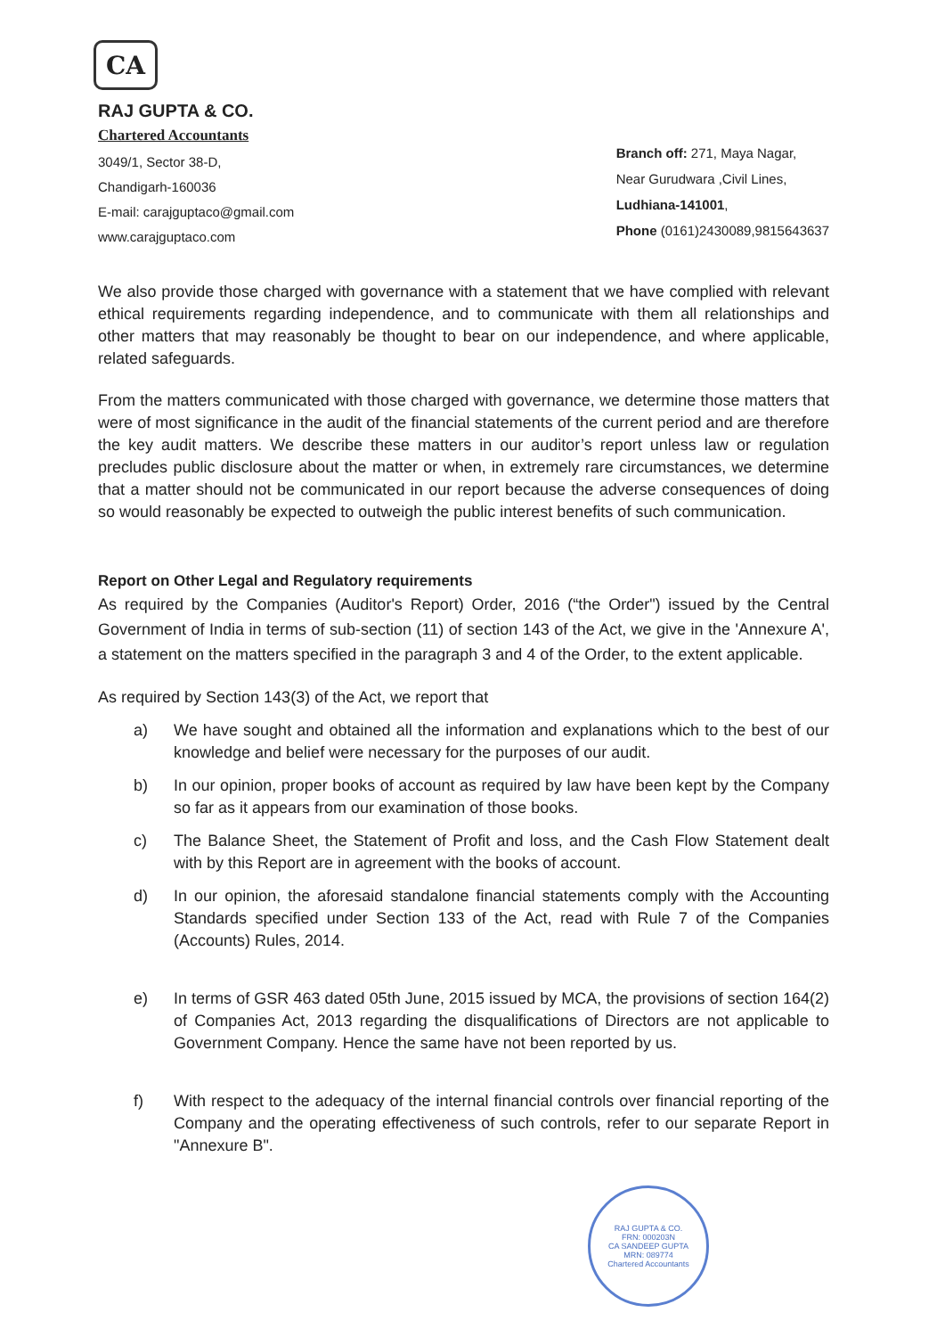CA
RAJ GUPTA & CO.
Chartered Accountants
3049/1, Sector 38-D,
Chandigarh-160036
E-mail: carajguptaco@gmail.com
www.carajguptaco.com
Branch off: 271, Maya Nagar,
Near Gurudwara ,Civil Lines,
Ludhiana-141001,
Phone (0161)2430089,9815643637
We also provide those charged with governance with a statement that we have complied with relevant ethical requirements regarding independence, and to communicate with them all relationships and other matters that may reasonably be thought to bear on our independence, and where applicable, related safeguards.
From the matters communicated with those charged with governance, we determine those matters that were of most significance in the audit of the financial statements of the current period and are therefore the key audit matters. We describe these matters in our auditor’s report unless law or regulation precludes public disclosure about the matter or when, in extremely rare circumstances, we determine that a matter should not be communicated in our report because the adverse consequences of doing so would reasonably be expected to outweigh the public interest benefits of such communication.
Report on Other Legal and Regulatory requirements
As required by the Companies (Auditor's Report) Order, 2016 (“the Order") issued by the Central Government of India in terms of sub-section (11) of section 143 of the Act, we give in the 'Annexure A', a statement on the matters specified in the paragraph 3 and 4 of the Order, to the extent applicable.
As required by Section 143(3) of the Act, we report that
a) We have sought and obtained all the information and explanations which to the best of our knowledge and belief were necessary for the purposes of our audit.
b) In our opinion, proper books of account as required by law have been kept by the Company so far as it appears from our examination of those books.
c) The Balance Sheet, the Statement of Profit and loss, and the Cash Flow Statement dealt with by this Report are in agreement with the books of account.
d) In our opinion, the aforesaid standalone financial statements comply with the Accounting Standards specified under Section 133 of the Act, read with Rule 7 of the Companies (Accounts) Rules, 2014.
e) In terms of GSR 463 dated 05th June, 2015 issued by MCA, the provisions of section 164(2) of Companies Act, 2013 regarding the disqualifications of Directors are not applicable to Government Company. Hence the same have not been reported by us.
f) With respect to the adequacy of the internal financial controls over financial reporting of the Company and the operating effectiveness of such controls, refer to our separate Report in "Annexure B".
RAJ GUPTA & CO.
FRN: 000203N
CA SANDEEP GUPTA
MRN: 089774
Chartered Accountants